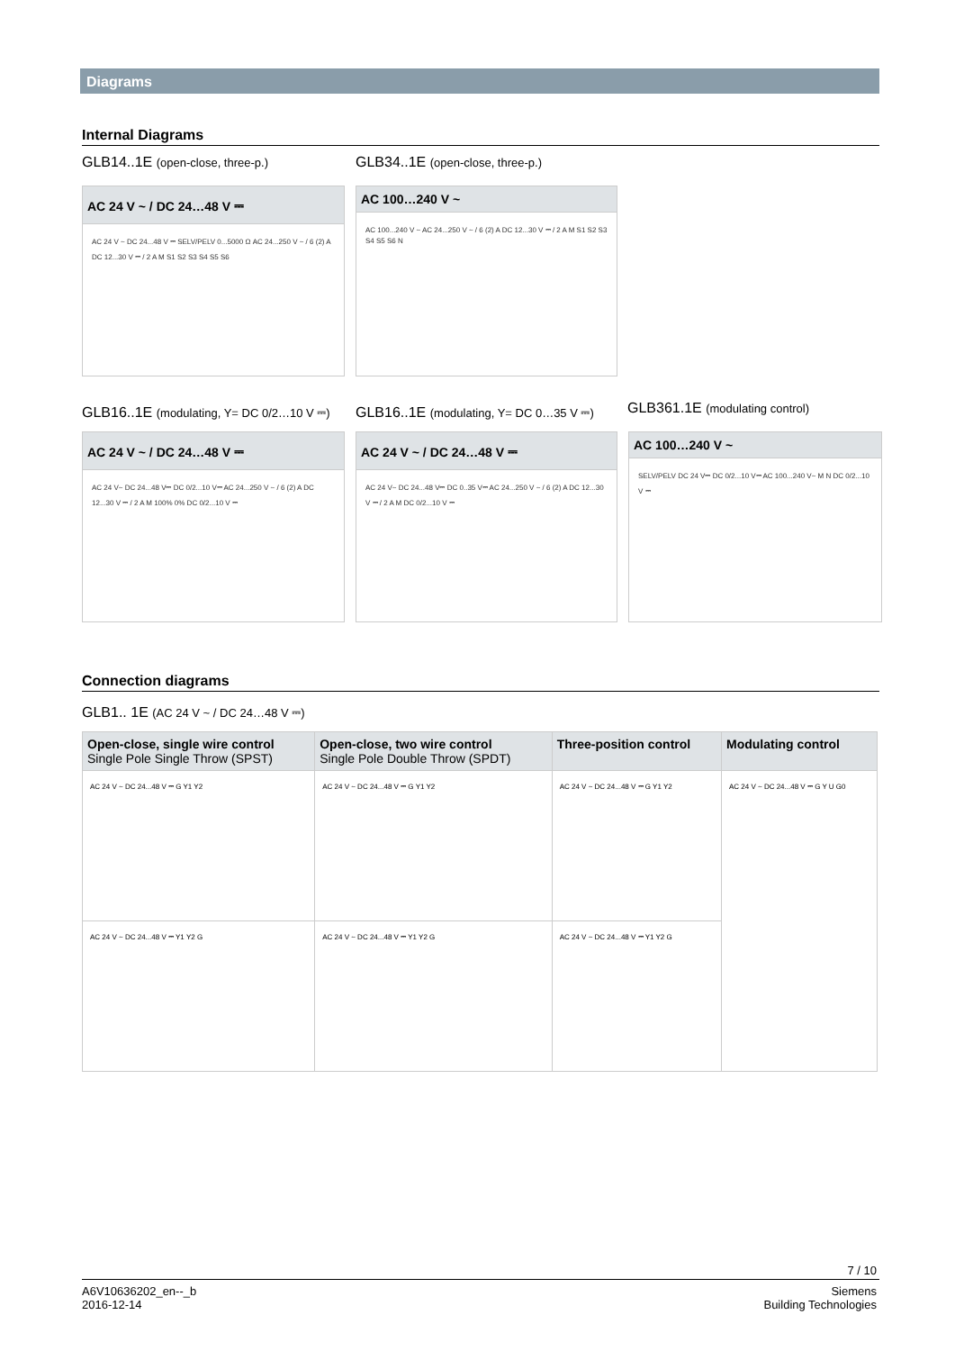Diagrams
Internal Diagrams
GLB14..1E (open-close, three-p.)
GLB34..1E (open-close, three-p.)
AC 24 V ~ / DC 24…48 V ⎓
AC 24 V ~ DC 24...48 V ⎓ SELV/PELV 0...5000 Ω AC 24...250 V ~ / 6 (2) A DC 12...30 V ⎓ / 2 A M S1 S2 S3 S4 S5 S6
AC 100…240 V ~
AC 100...240 V ~ AC 24...250 V ~ / 6 (2) A DC 12...30 V ⎓ / 2 A M S1 S2 S3 S4 S5 S6 N
GLB16..1E (modulating, Y= DC 0/2…10 V ⎓)
GLB16..1E (modulating, Y= DC 0…35 V ⎓)
GLB361.1E (modulating control)
AC 24 V ~ / DC 24…48 V ⎓
AC 24 V~ DC 24...48 V⎓ DC 0/2...10 V⎓ AC 24...250 V ~ / 6 (2) A DC 12...30 V ⎓ / 2 A M 100% 0% DC 0/2...10 V ⎓
AC 24 V ~ / DC 24…48 V ⎓
AC 24 V~ DC 24...48 V⎓ DC 0..35 V⎓ AC 24...250 V ~ / 6 (2) A DC 12...30 V ⎓ / 2 A M DC 0/2...10 V ⎓
AC 100…240 V ~
SELV/PELV DC 24 V⎓ DC 0/2...10 V⎓ AC 100...240 V~ M N DC 0/2...10 V ⎓
Connection diagrams
GLB1.. 1E (AC 24 V ~ / DC 24…48 V ⎓)
| Open-close, single wire control Single Pole Single Throw (SPST) | Open-close, two wire control Single Pole Double Throw (SPDT) | Three-position control | Modulating control |
| --- | --- | --- | --- |
| AC 24 V ~ DC 24...48 V ⎓ G Y1 Y2 | AC 24 V ~ DC 24...48 V ⎓ G Y1 Y2 | AC 24 V ~ DC 24...48 V ⎓ G Y1 Y2 | AC 24 V ~ DC 24...48 V ⎓ G Y U G0 |
| AC 24 V ~ DC 24...48 V ⎓ Y1 Y2 G | AC 24 V ~ DC 24...48 V ⎓ Y1 Y2 G | AC 24 V ~ DC 24...48 V ⎓ Y1 Y2 G | |
7 / 10
A6V10636202_en--_b
2016-12-14
Siemens
Building Technologies